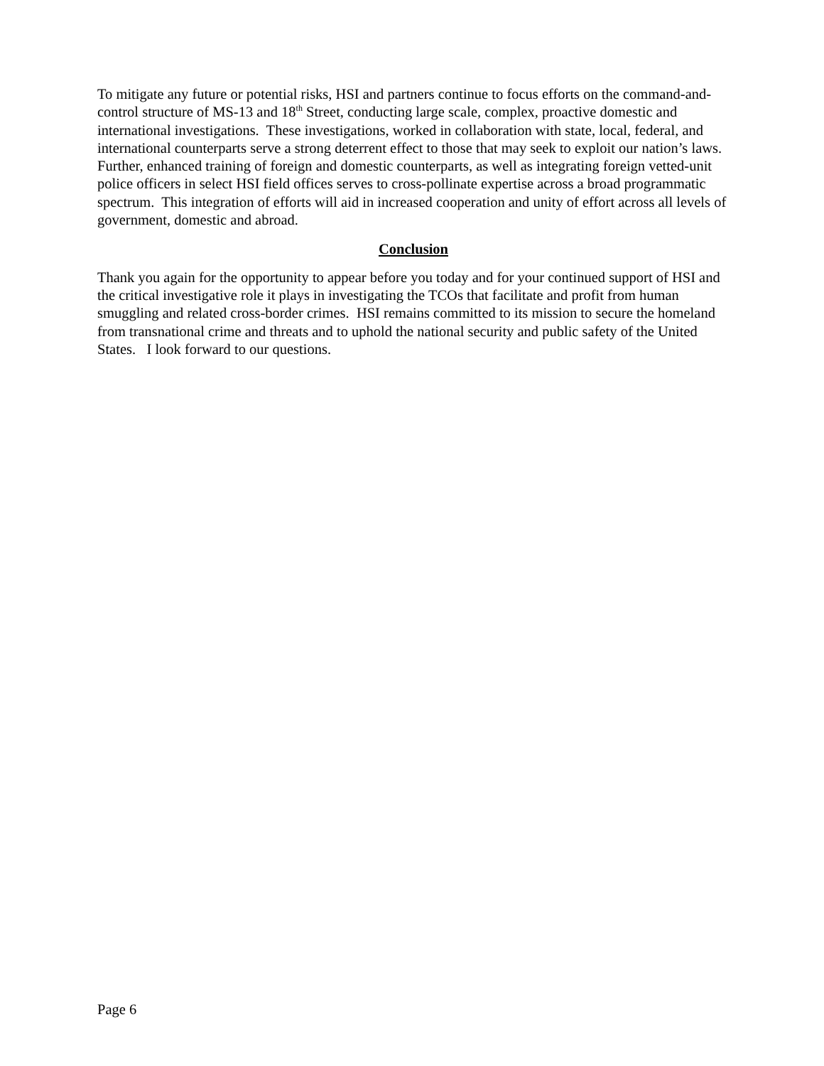To mitigate any future or potential risks, HSI and partners continue to focus efforts on the command-and-control structure of MS-13 and 18<sup>th</sup> Street, conducting large scale, complex, proactive domestic and international investigations. These investigations, worked in collaboration with state, local, federal, and international counterparts serve a strong deterrent effect to those that may seek to exploit our nation’s laws. Further, enhanced training of foreign and domestic counterparts, as well as integrating foreign vetted-unit police officers in select HSI field offices serves to cross-pollinate expertise across a broad programmatic spectrum. This integration of efforts will aid in increased cooperation and unity of effort across all levels of government, domestic and abroad.
Conclusion
Thank you again for the opportunity to appear before you today and for your continued support of HSI and the critical investigative role it plays in investigating the TCOs that facilitate and profit from human smuggling and related cross-border crimes. HSI remains committed to its mission to secure the homeland from transnational crime and threats and to uphold the national security and public safety of the United States. I look forward to our questions.
Page 6